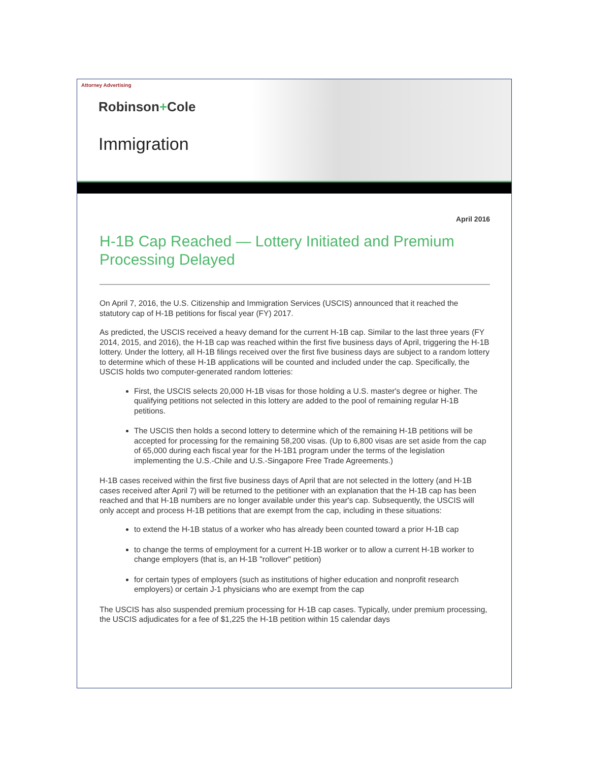Attorney Advertising
Robinson+Cole
Immigration
April 2016
H-1B Cap Reached — Lottery Initiated and Premium Processing Delayed
On April 7, 2016, the U.S. Citizenship and Immigration Services (USCIS) announced that it reached the statutory cap of H-1B petitions for fiscal year (FY) 2017.
As predicted, the USCIS received a heavy demand for the current H-1B cap. Similar to the last three years (FY 2014, 2015, and 2016), the H-1B cap was reached within the first five business days of April, triggering the H-1B lottery. Under the lottery, all H-1B filings received over the first five business days are subject to a random lottery to determine which of these H-1B applications will be counted and included under the cap. Specifically, the USCIS holds two computer-generated random lotteries:
First, the USCIS selects 20,000 H-1B visas for those holding a U.S. master's degree or higher. The qualifying petitions not selected in this lottery are added to the pool of remaining regular H-1B petitions.
The USCIS then holds a second lottery to determine which of the remaining H-1B petitions will be accepted for processing for the remaining 58,200 visas. (Up to 6,800 visas are set aside from the cap of 65,000 during each fiscal year for the H-1B1 program under the terms of the legislation implementing the U.S.-Chile and U.S.-Singapore Free Trade Agreements.)
H-1B cases received within the first five business days of April that are not selected in the lottery (and H-1B cases received after April 7) will be returned to the petitioner with an explanation that the H-1B cap has been reached and that H-1B numbers are no longer available under this year's cap. Subsequently, the USCIS will only accept and process H-1B petitions that are exempt from the cap, including in these situations:
to extend the H-1B status of a worker who has already been counted toward a prior H-1B cap
to change the terms of employment for a current H-1B worker or to allow a current H-1B worker to change employers (that is, an H-1B "rollover" petition)
for certain types of employers (such as institutions of higher education and nonprofit research employers) or certain J-1 physicians who are exempt from the cap
The USCIS has also suspended premium processing for H-1B cap cases. Typically, under premium processing, the USCIS adjudicates for a fee of $1,225 the H-1B petition within 15 calendar days